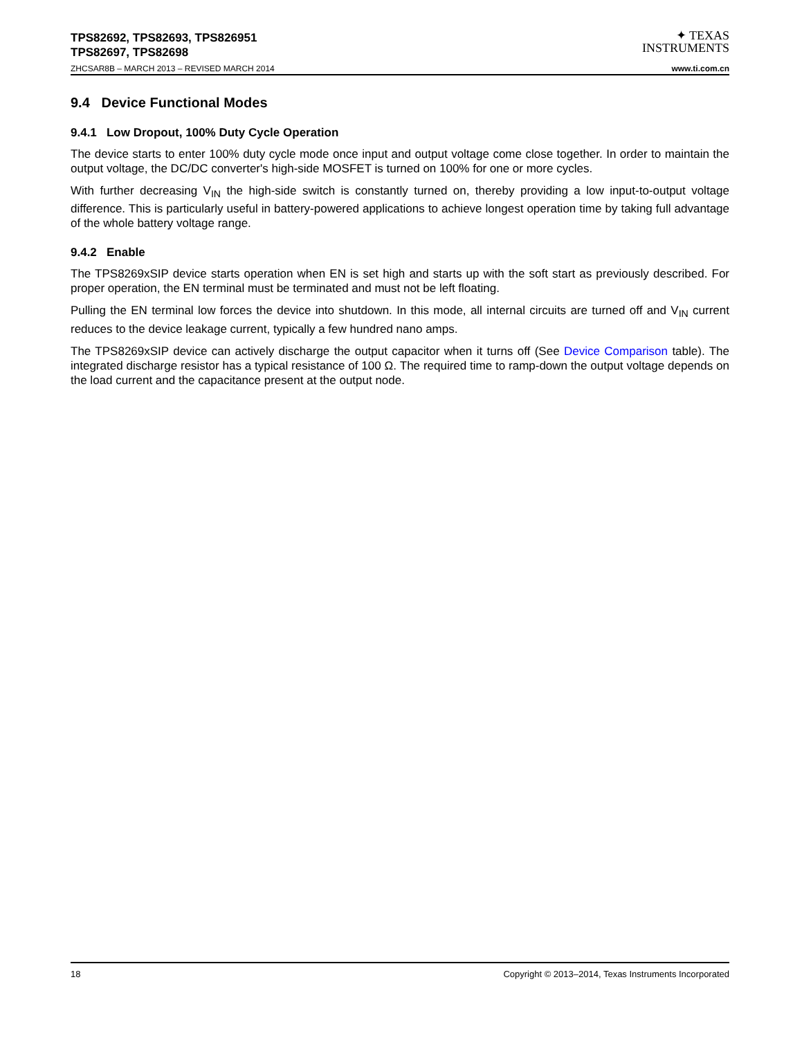TPS82692, TPS82693, TPS826951
TPS82697, TPS82698
ZHCSAR8B – MARCH 2013 – REVISED MARCH 2014
✦ TEXAS
INSTRUMENTS
www.ti.com.cn
9.4 Device Functional Modes
9.4.1 Low Dropout, 100% Duty Cycle Operation
The device starts to enter 100% duty cycle mode once input and output voltage come close together. In order to maintain the output voltage, the DC/DC converter's high-side MOSFET is turned on 100% for one or more cycles.
With further decreasing V<sub>IN</sub> the high-side switch is constantly turned on, thereby providing a low input-to-output voltage difference. This is particularly useful in battery-powered applications to achieve longest operation time by taking full advantage of the whole battery voltage range.
9.4.2 Enable
The TPS8269xSIP device starts operation when EN is set high and starts up with the soft start as previously described. For proper operation, the EN terminal must be terminated and must not be left floating.
Pulling the EN terminal low forces the device into shutdown. In this mode, all internal circuits are turned off and V<sub>IN</sub> current reduces to the device leakage current, typically a few hundred nano amps.
The TPS8269xSIP device can actively discharge the output capacitor when it turns off (See Device Comparison table). The integrated discharge resistor has a typical resistance of 100 Ω. The required time to ramp-down the output voltage depends on the load current and the capacitance present at the output node.
18 Copyright © 2013–2014, Texas Instruments Incorporated